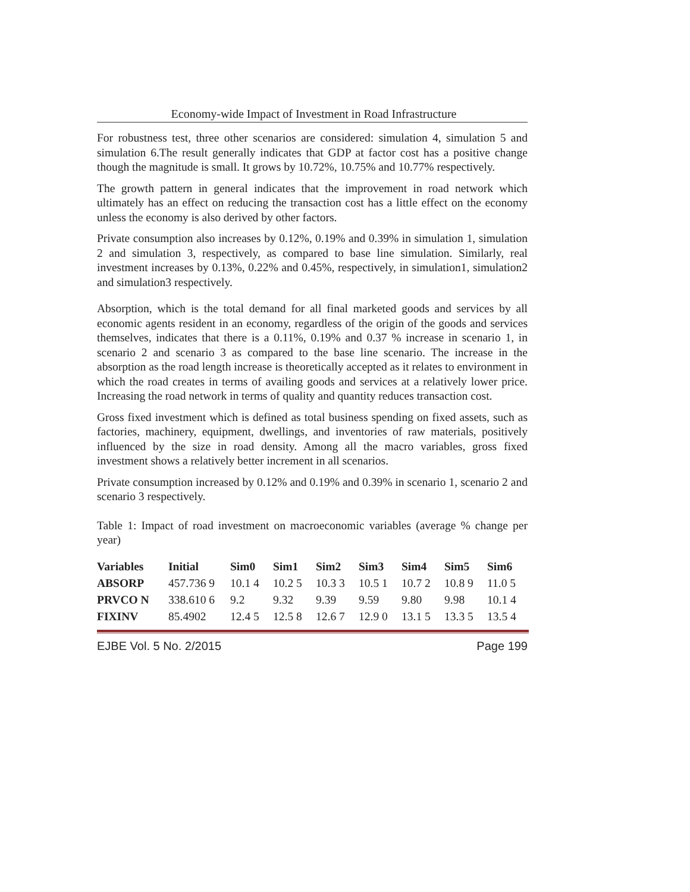Economy-wide Impact of Investment in Road Infrastructure
For robustness test, three other scenarios are considered: simulation 4, simulation 5 and simulation 6.The result generally indicates that GDP at factor cost has a positive change though the magnitude is small. It grows by 10.72%, 10.75% and 10.77% respectively.
The growth pattern in general indicates that the improvement in road network which ultimately has an effect on reducing the transaction cost has a little effect on the economy unless the economy is also derived by other factors.
Private consumption also increases by 0.12%, 0.19% and 0.39% in simulation 1, simulation 2 and simulation 3, respectively, as compared to base line simulation. Similarly, real investment increases by 0.13%, 0.22% and 0.45%, respectively, in simulation1, simulation2 and simulation3 respectively.
Absorption, which is the total demand for all final marketed goods and services by all economic agents resident in an economy, regardless of the origin of the goods and services themselves, indicates that there is a 0.11%, 0.19% and 0.37 % increase in scenario 1, in scenario 2 and scenario 3 as compared to the base line scenario. The increase in the absorption as the road length increase is theoretically accepted as it relates to environment in which the road creates in terms of availing goods and services at a relatively lower price. Increasing the road network in terms of quality and quantity reduces transaction cost.
Gross fixed investment which is defined as total business spending on fixed assets, such as factories, machinery, equipment, dwellings, and inventories of raw materials, positively influenced by the size in road density. Among all the macro variables, gross fixed investment shows a relatively better increment in all scenarios.
Private consumption increased by 0.12% and 0.19% and 0.39% in scenario 1, scenario 2 and scenario 3 respectively.
Table 1: Impact of road investment on macroeconomic variables (average % change per year)
| Variables | Initial | Sim0 | Sim1 | Sim2 | Sim3 | Sim4 | Sim5 | Sim6 |
| --- | --- | --- | --- | --- | --- | --- | --- | --- |
| ABSORP | 457.736 9 | 10.1 4 | 10.2 5 | 10.3 3 | 10.5 1 | 10.7 2 | 10.8 9 | 11.0 5 |
| PRVCO N | 338.610 6 | 9.2 | 9.32 | 9.39 | 9.59 | 9.80 | 9.98 | 10.1 4 |
| FIXINV | 85.4902 | 12.4 5 | 12.5 8 | 12.6 7 | 12.9 0 | 13.1 5 | 13.3 5 | 13.5 4 |
EJBE Vol. 5 No. 2/2015 Page 199